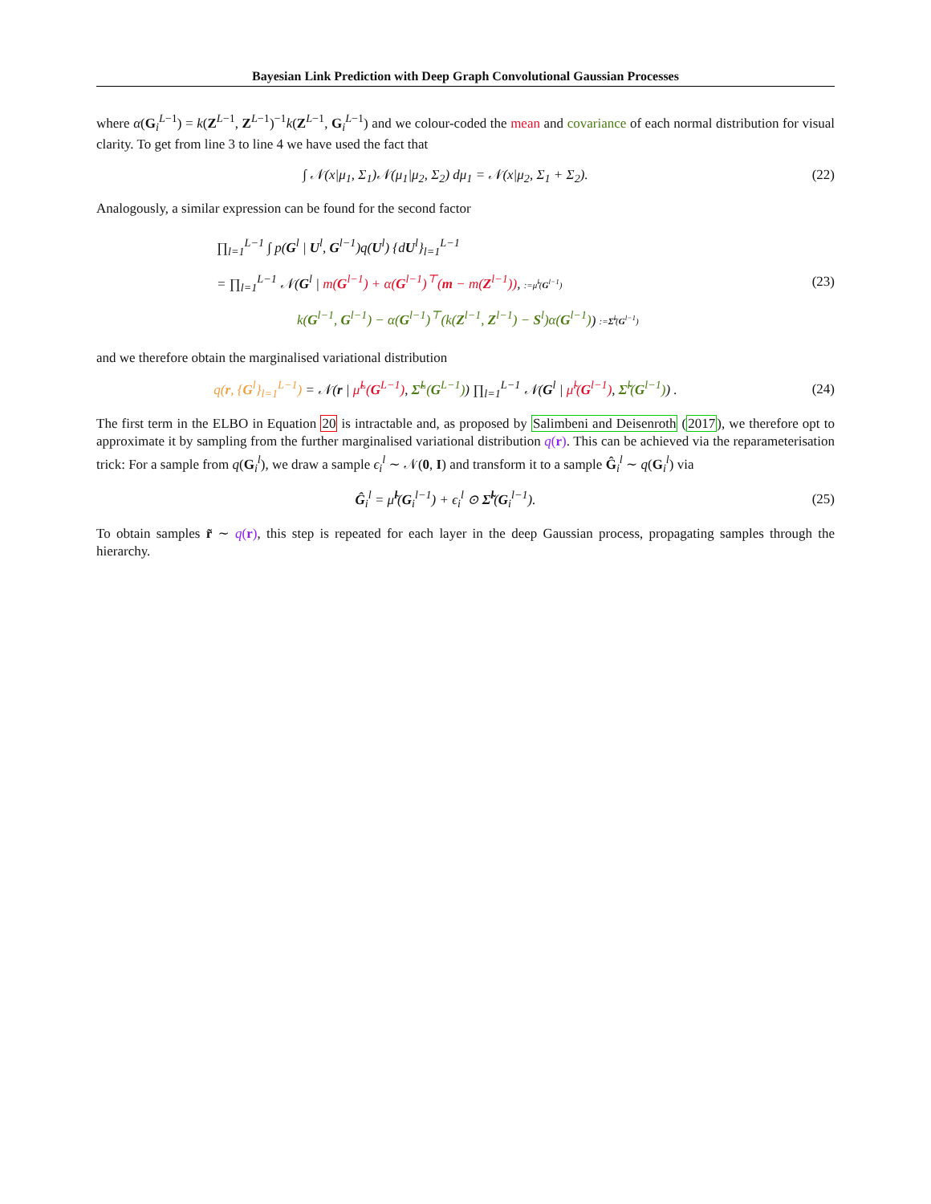Bayesian Link Prediction with Deep Graph Convolutional Gaussian Processes
where α(G<sub>i</sub><sup>L−1</sup>) = k(Z<sup>L−1</sup>, Z<sup>L−1</sup>)<sup>−1</sup>k(Z<sup>L−1</sup>, G<sub>i</sub><sup>L−1</sup>) and we colour-coded the mean and covariance of each normal distribution for visual clarity. To get from line 3 to line 4 we have used the fact that
∫ 𝒩(x|μ<sub>1</sub>, Σ<sub>1</sub>)𝒩(μ<sub>1</sub>|μ<sub>2</sub>, Σ<sub>2</sub>) dμ<sub>1</sub> = 𝒩(x|μ<sub>2</sub>, Σ<sub>1</sub> + Σ<sub>2</sub>).
(22)
Analogously, a similar expression can be found for the second factor
∏<sub>l=1</sub><sup>L−1</sup> ∫ p(G<sup>l</sup> | U<sup>l</sup>, G<sup>l−1</sup>)q(U<sup>l</sup>) {dU<sup>l</sup>}<sub>l=1</sub><sup>L−1</sup>
= ∏<sub>l=1</sub><sup>L−1</sup> 𝒩(G<sup>l</sup> | m(G<sup>l−1</sup>) + α(G<sup>l−1</sup>)<sup>⊤</sup>(m − m(Z<sup>l−1</sup>)), :=μ̃<sup>l</sup>(G<sup>l−1</sup>)
k(G<sup>l−1</sup>, G<sup>l−1</sup>) − α(G<sup>l−1</sup>)<sup>⊤</sup>(k(Z<sup>l−1</sup>, Z<sup>l−1</sup>) − S<sup>l</sup>)α(G<sup>l−1</sup>)) :=Σ̃<sup>l</sup>(G<sup>l−1</sup>)
(23)
and we therefore obtain the marginalised variational distribution
q(r, {G<sup>l</sup>}<sub>l=1</sub><sup>L−1</sup>) = 𝒩(r | μ̃<sup>L</sup>(G<sup>L−1</sup>), Σ̃<sup>L</sup>(G<sup>L−1</sup>)) ∏<sub>l=1</sub><sup>L−1</sup> 𝒩(G<sup>l</sup> | μ̃<sup>l</sup>(G<sup>l−1</sup>), Σ̃<sup>l</sup>(G<sup>l−1</sup>)) .
(24)
The first term in the ELBO in Equation 20 is intractable and, as proposed by Salimbeni and Deisenroth (2017), we therefore opt to approximate it by sampling from the further marginalised variational distribution q(r). This can be achieved via the reparameterisation trick: For a sample from q(G<sub>i</sub><sup>l</sup>), we draw a sample ϵ<sub>i</sub><sup>l</sup> ∼ 𝒩(0, I) and transform it to a sample Ĝ<sub>i</sub><sup>l</sup> ∼ q(G<sub>i</sub><sup>l</sup>) via
Ĝ<sub>i</sub><sup>l</sup> = μ̃<sup>l</sup>(G<sub>i</sub><sup>l−1</sup>) + ϵ<sub>i</sub><sup>l</sup> ⊙ Σ̃<sup>l</sup>(G<sub>i</sub><sup>l−1</sup>).
(25)
To obtain samples r̃ ∼ q(r), this step is repeated for each layer in the deep Gaussian process, propagating samples through the hierarchy.